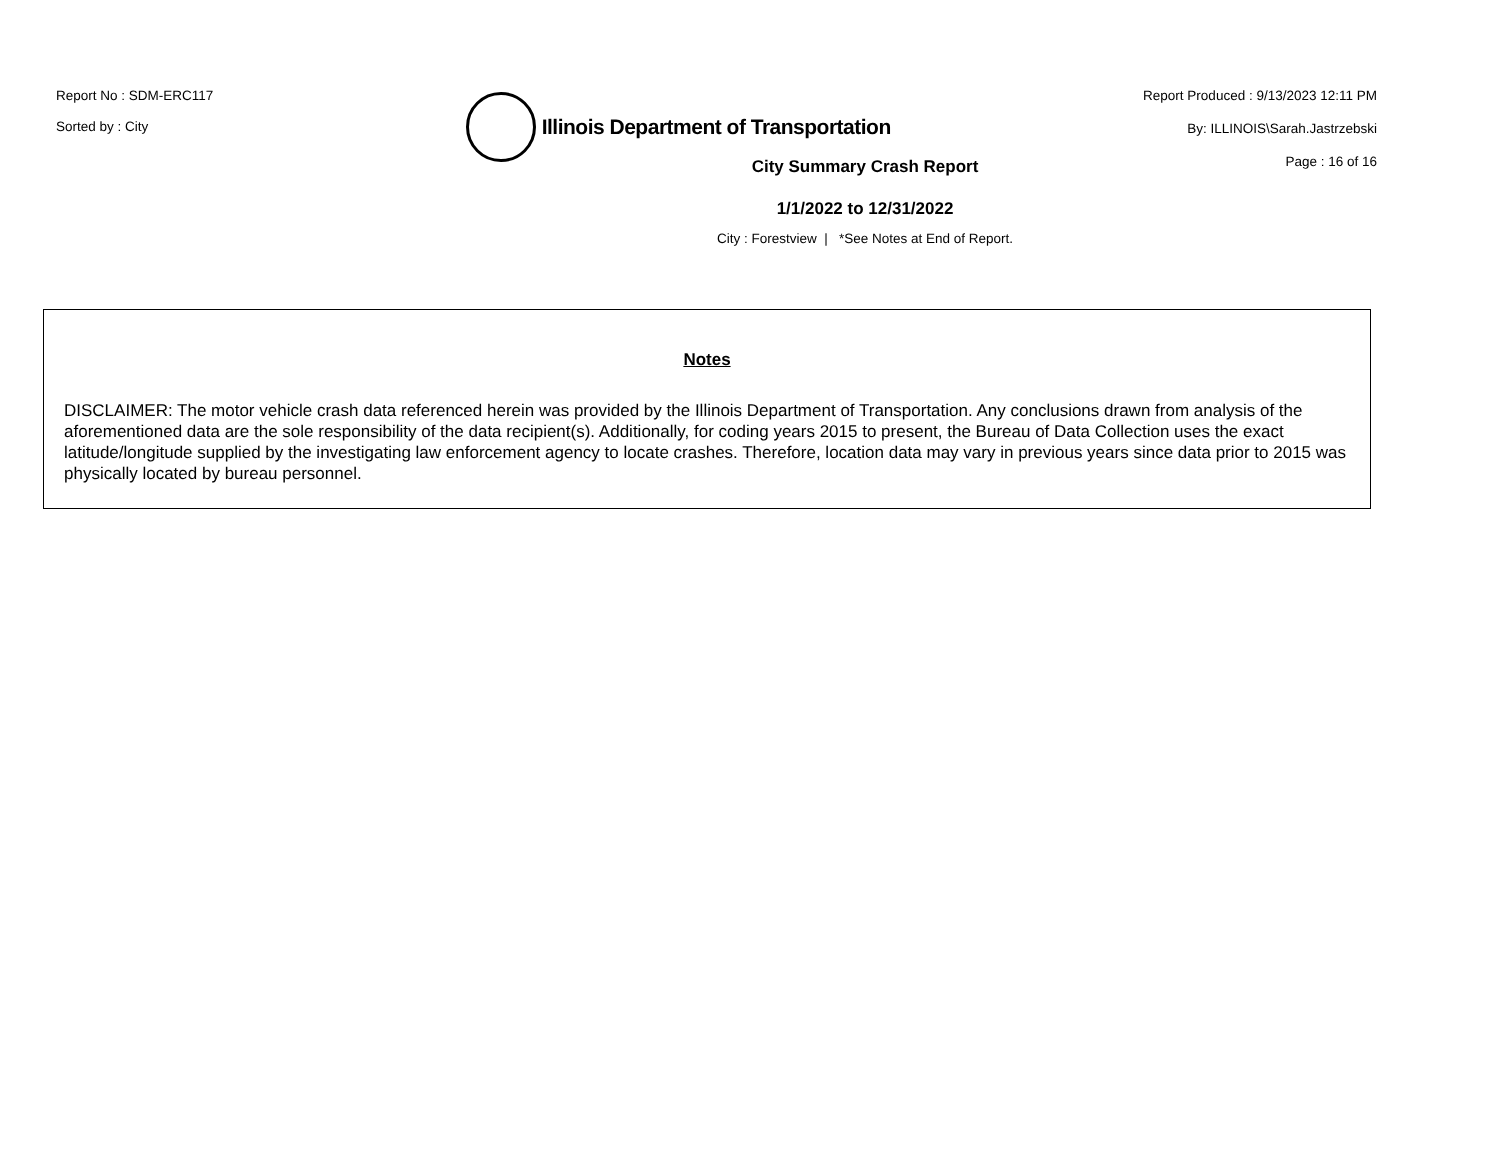Report No : SDM-ERC117
Sorted by : City
Illinois Department of Transportation
Report Produced : 9/13/2023 12:11 PM
By: ILLINOIS\Sarah.Jastrzebski
Page : 16 of 16
City Summary Crash Report
1/1/2022 to 12/31/2022
City : Forestview | *See Notes at End of Report.
Notes
DISCLAIMER: The motor vehicle crash data referenced herein was provided by the Illinois Department of Transportation. Any conclusions drawn from analysis of the aforementioned data are the sole responsibility of the data recipient(s). Additionally, for coding years 2015 to present, the Bureau of Data Collection uses the exact latitude/longitude supplied by the investigating law enforcement agency to locate crashes. Therefore, location data may vary in previous years since data prior to 2015 was physically located by bureau personnel.